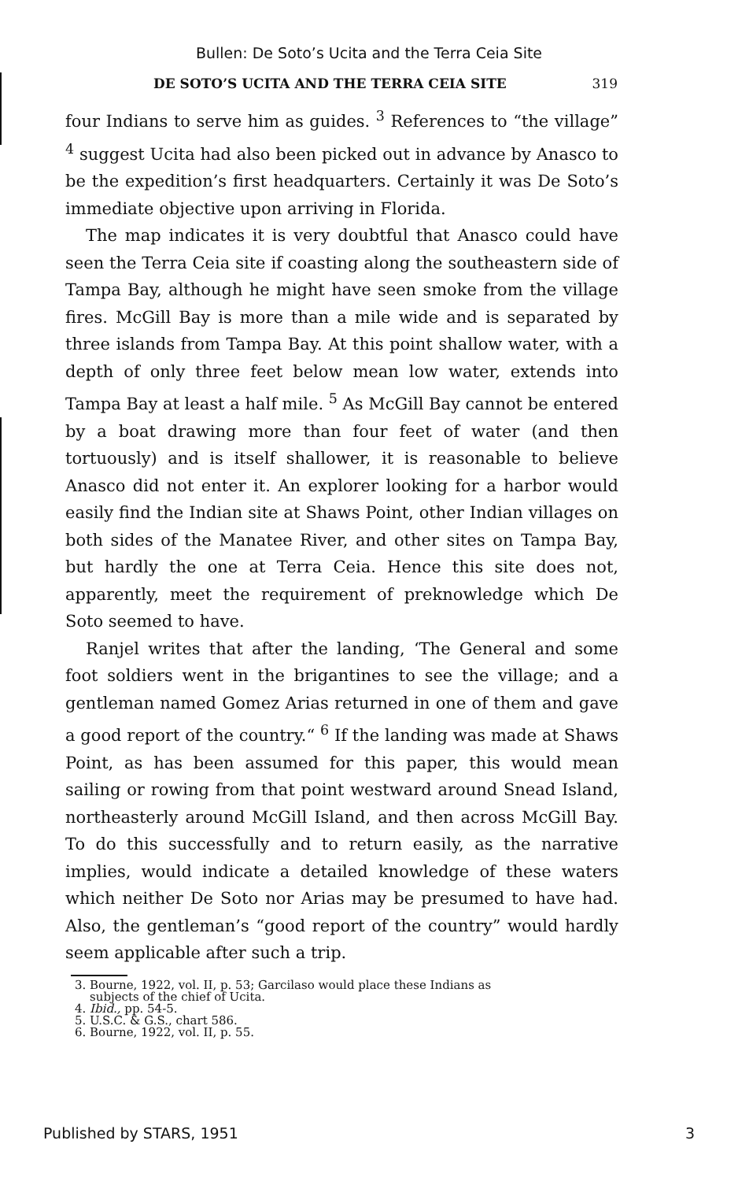Bullen: De Soto’s Ucita and the Terra Ceia Site
DE SOTO’S UCITA AND THE TERRA CEIA SITE 319
four Indians to serve him as guides. <sup>3</sup> References to “the village” <sup>4</sup> suggest Ucita had also been picked out in advance by Anasco to be the expedition’s first headquarters. Certainly it was De Soto’s immediate objective upon arriving in Florida.
The map indicates it is very doubtful that Anasco could have seen the Terra Ceia site if coasting along the southeastern side of Tampa Bay, although he might have seen smoke from the village fires. McGill Bay is more than a mile wide and is separated by three islands from Tampa Bay. At this point shallow water, with a depth of only three feet below mean low water, extends into Tampa Bay at least a half mile. <sup>5</sup> As McGill Bay cannot be entered by a boat drawing more than four feet of water (and then tortuously) and is itself shallower, it is reasonable to believe Anasco did not enter it. An explorer looking for a harbor would easily find the Indian site at Shaws Point, other Indian villages on both sides of the Manatee River, and other sites on Tampa Bay, but hardly the one at Terra Ceia. Hence this site does not, apparently, meet the requirement of preknowledge which De Soto seemed to have.
Ranjel writes that after the landing, ‘The General and some foot soldiers went in the brigantines to see the village; and a gentleman named Gomez Arias returned in one of them and gave a good report of the country.“ <sup>6</sup> If the landing was made at Shaws Point, as has been assumed for this paper, this would mean sailing or rowing from that point westward around Snead Island, northeasterly around McGill Island, and then across McGill Bay. To do this successfully and to return easily, as the narrative implies, would indicate a detailed knowledge of these waters which neither De Soto nor Arias may be presumed to have had. Also, the gentleman’s “good report of the country” would hardly seem applicable after such a trip.
3. Bourne, 1922, vol. II, p. 53; Garcilaso would place these Indians as
subjects of the chief of Ucita.
4. Ibid., pp. 54-5.
5. U.S.C. & G.S., chart 586.
6. Bourne, 1922, vol. II, p. 55.
Published by STARS, 1951 3